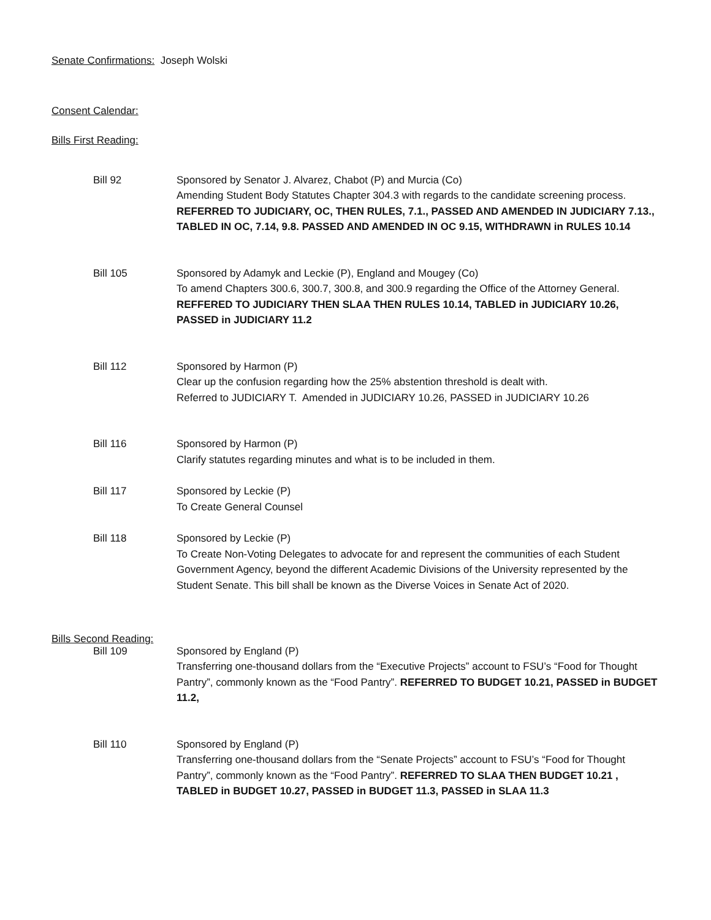Senate Confirmations: Joseph Wolski
Consent Calendar:
Bills First Reading:
Bill 92 Sponsored by Senator J. Alvarez, Chabot (P) and Murcia (Co)
Amending Student Body Statutes Chapter 304.3 with regards to the candidate screening process. REFERRED TO JUDICIARY, OC, THEN RULES, 7.1., PASSED AND AMENDED IN JUDICIARY 7.13., TABLED IN OC, 7.14, 9.8. PASSED AND AMENDED IN OC 9.15, WITHDRAWN in RULES 10.14
Bill 105 Sponsored by Adamyk and Leckie (P), England and Mougey (Co)
To amend Chapters 300.6, 300.7, 300.8, and 300.9 regarding the Office of the Attorney General. REFFERED TO JUDICIARY THEN SLAA THEN RULES 10.14, TABLED in JUDICIARY 10.26, PASSED in JUDICIARY 11.2
Bill 112 Sponsored by Harmon (P)
Clear up the confusion regarding how the 25% abstention threshold is dealt with.
Referred to JUDICIARY T. Amended in JUDICIARY 10.26, PASSED in JUDICIARY 10.26
Bill 116 Sponsored by Harmon (P)
Clarify statutes regarding minutes and what is to be included in them.
Bill 117 Sponsored by Leckie (P)
To Create General Counsel
Bill 118 Sponsored by Leckie (P)
To Create Non-Voting Delegates to advocate for and represent the communities of each Student Government Agency, beyond the different Academic Divisions of the University represented by the Student Senate. This bill shall be known as the Diverse Voices in Senate Act of 2020.
Bills Second Reading:
Bill 109 Sponsored by England (P)
Transferring one-thousand dollars from the “Executive Projects” account to FSU’s “Food for Thought Pantry”, commonly known as the “Food Pantry”. REFERRED TO BUDGET 10.21, PASSED in BUDGET 11.2,
Bill 110 Sponsored by England (P)
Transferring one-thousand dollars from the “Senate Projects” account to FSU’s “Food for Thought Pantry”, commonly known as the “Food Pantry”. REFERRED TO SLAA THEN BUDGET 10.21 , TABLED in BUDGET 10.27, PASSED in BUDGET 11.3, PASSED in SLAA 11.3